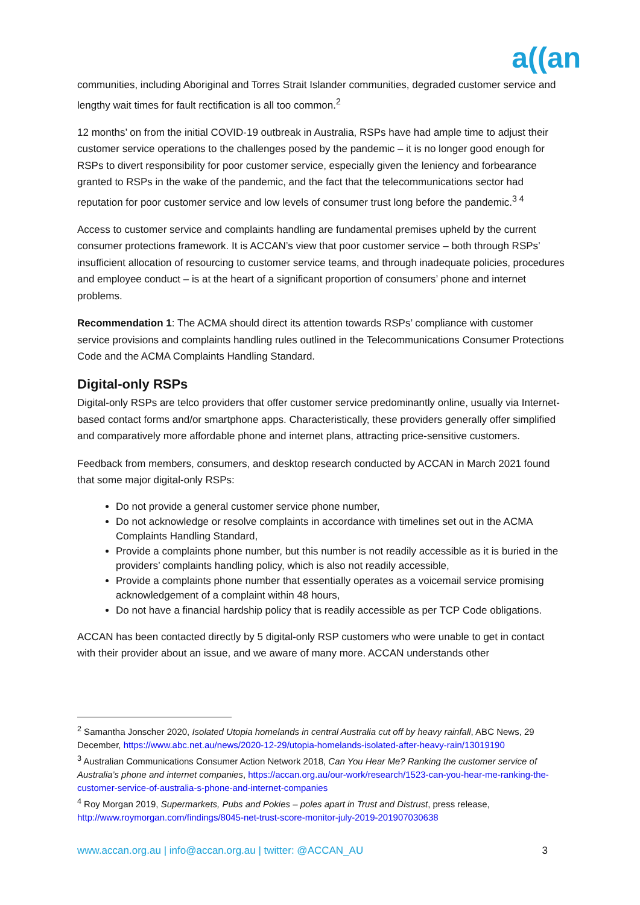a((an
communities, including Aboriginal and Torres Strait Islander communities, degraded customer service and lengthy wait times for fault rectification is all too common.<sup>2</sup>
12 months’ on from the initial COVID-19 outbreak in Australia, RSPs have had ample time to adjust their customer service operations to the challenges posed by the pandemic – it is no longer good enough for RSPs to divert responsibility for poor customer service, especially given the leniency and forbearance granted to RSPs in the wake of the pandemic, and the fact that the telecommunications sector had reputation for poor customer service and low levels of consumer trust long before the pandemic.<sup>3 4</sup>
Access to customer service and complaints handling are fundamental premises upheld by the current consumer protections framework. It is ACCAN’s view that poor customer service – both through RSPs’ insufficient allocation of resourcing to customer service teams, and through inadequate policies, procedures and employee conduct – is at the heart of a significant proportion of consumers’ phone and internet problems.
Recommendation 1: The ACMA should direct its attention towards RSPs’ compliance with customer service provisions and complaints handling rules outlined in the Telecommunications Consumer Protections Code and the ACMA Complaints Handling Standard.
Digital-only RSPs
Digital-only RSPs are telco providers that offer customer service predominantly online, usually via Internet-based contact forms and/or smartphone apps. Characteristically, these providers generally offer simplified and comparatively more affordable phone and internet plans, attracting price-sensitive customers.
Feedback from members, consumers, and desktop research conducted by ACCAN in March 2021 found that some major digital-only RSPs:
Do not provide a general customer service phone number,
Do not acknowledge or resolve complaints in accordance with timelines set out in the ACMA Complaints Handling Standard,
Provide a complaints phone number, but this number is not readily accessible as it is buried in the providers’ complaints handling policy, which is also not readily accessible,
Provide a complaints phone number that essentially operates as a voicemail service promising acknowledgement of a complaint within 48 hours,
Do not have a financial hardship policy that is readily accessible as per TCP Code obligations.
ACCAN has been contacted directly by 5 digital-only RSP customers who were unable to get in contact with their provider about an issue, and we aware of many more. ACCAN understands other
<sup>2</sup> Samantha Jonscher 2020, Isolated Utopia homelands in central Australia cut off by heavy rainfall, ABC News, 29 December, https://www.abc.net.au/news/2020-12-29/utopia-homelands-isolated-after-heavy-rain/13019190
<sup>3</sup> Australian Communications Consumer Action Network 2018, Can You Hear Me? Ranking the customer service of Australia’s phone and internet companies, https://accan.org.au/our-work/research/1523-can-you-hear-me-ranking-the-customer-service-of-australia-s-phone-and-internet-companies
<sup>4</sup> Roy Morgan 2019, Supermarkets, Pubs and Pokies – poles apart in Trust and Distrust, press release, http://www.roymorgan.com/findings/8045-net-trust-score-monitor-july-2019-201907030638
www.accan.org.au | info@accan.org.au | twitter: @ACCAN_AU 3